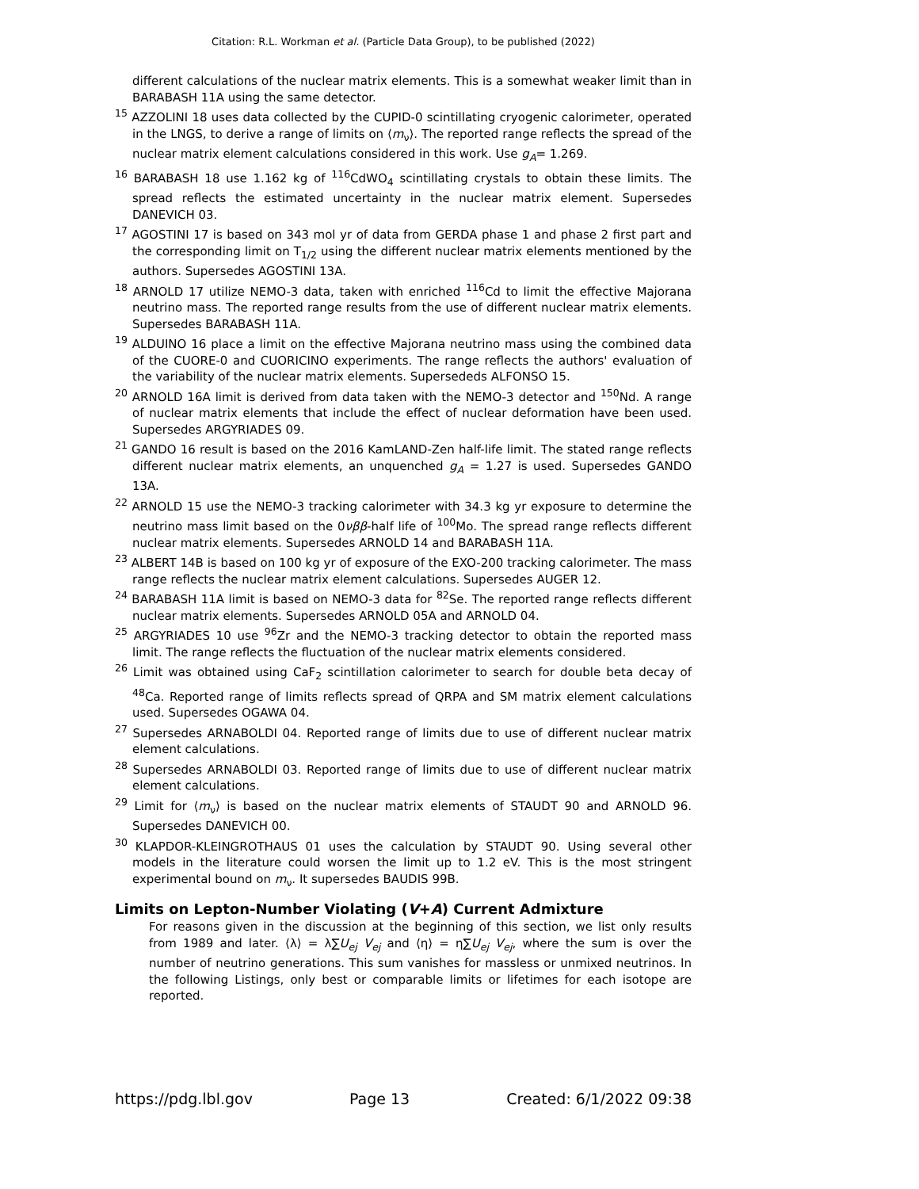Citation: R.L. Workman et al. (Particle Data Group), to be published (2022)
different calculations of the nuclear matrix elements. This is a somewhat weaker limit than in BARABASH 11A using the same detector.
<sup>15</sup> AZZOLINI 18 uses data collected by the CUPID-0 scintillating cryogenic calorimeter, operated in the LNGS, to derive a range of limits on ⟨m<sub>ν</sub>⟩. The reported range reflects the spread of the nuclear matrix element calculations considered in this work. Use g<sub>A</sub>= 1.269.
<sup>16</sup> BARABASH 18 use 1.162 kg of <sup>116</sup>CdWO<sub>4</sub> scintillating crystals to obtain these limits. The spread reflects the estimated uncertainty in the nuclear matrix element. Supersedes DANEVICH 03.
<sup>17</sup> AGOSTINI 17 is based on 343 mol yr of data from GERDA phase 1 and phase 2 first part and the corresponding limit on T<sub>1/2</sub> using the different nuclear matrix elements mentioned by the authors. Supersedes AGOSTINI 13A.
<sup>18</sup> ARNOLD 17 utilize NEMO-3 data, taken with enriched <sup>116</sup>Cd to limit the effective Majorana neutrino mass. The reported range results from the use of different nuclear matrix elements. Supersedes BARABASH 11A.
<sup>19</sup> ALDUINO 16 place a limit on the effective Majorana neutrino mass using the combined data of the CUORE-0 and CUORICINO experiments. The range reflects the authors' evaluation of the variability of the nuclear matrix elements. Supersededs ALFONSO 15.
<sup>20</sup> ARNOLD 16A limit is derived from data taken with the NEMO-3 detector and <sup>150</sup>Nd. A range of nuclear matrix elements that include the effect of nuclear deformation have been used. Supersedes ARGYRIADES 09.
<sup>21</sup> GANDO 16 result is based on the 2016 KamLAND-Zen half-life limit. The stated range reflects different nuclear matrix elements, an unquenched g<sub>A</sub> = 1.27 is used. Supersedes GANDO 13A.
<sup>22</sup> ARNOLD 15 use the NEMO-3 tracking calorimeter with 34.3 kg yr exposure to determine the neutrino mass limit based on the 0νββ-half life of <sup>100</sup>Mo. The spread range reflects different nuclear matrix elements. Supersedes ARNOLD 14 and BARABASH 11A.
<sup>23</sup> ALBERT 14B is based on 100 kg yr of exposure of the EXO-200 tracking calorimeter. The mass range reflects the nuclear matrix element calculations. Supersedes AUGER 12.
<sup>24</sup> BARABASH 11A limit is based on NEMO-3 data for <sup>82</sup>Se. The reported range reflects different nuclear matrix elements. Supersedes ARNOLD 05A and ARNOLD 04.
<sup>25</sup> ARGYRIADES 10 use <sup>96</sup>Zr and the NEMO-3 tracking detector to obtain the reported mass limit. The range reflects the fluctuation of the nuclear matrix elements considered.
<sup>26</sup> Limit was obtained using CaF<sub>2</sub> scintillation calorimeter to search for double beta decay of <sup>48</sup>Ca. Reported range of limits reflects spread of QRPA and SM matrix element calculations used. Supersedes OGAWA 04.
<sup>27</sup> Supersedes ARNABOLDI 04. Reported range of limits due to use of different nuclear matrix element calculations.
<sup>28</sup> Supersedes ARNABOLDI 03. Reported range of limits due to use of different nuclear matrix element calculations.
<sup>29</sup> Limit for ⟨m<sub>ν</sub>⟩ is based on the nuclear matrix elements of STAUDT 90 and ARNOLD 96. Supersedes DANEVICH 00.
<sup>30</sup> KLAPDOR-KLEINGROTHAUS 01 uses the calculation by STAUDT 90. Using several other models in the literature could worsen the limit up to 1.2 eV. This is the most stringent experimental bound on m<sub>ν</sub>. It supersedes BAUDIS 99B.
Limits on Lepton-Number Violating (V+A) Current Admixture
For reasons given in the discussion at the beginning of this section, we list only results from 1989 and later. ⟨λ⟩ = λ∑U<sub>ej</sub> V<sub>ej</sub> and ⟨η⟩ = η∑U<sub>ej</sub> V<sub>ej</sub>, where the sum is over the number of neutrino generations. This sum vanishes for massless or unmixed neutrinos. In the following Listings, only best or comparable limits or lifetimes for each isotope are reported.
https://pdg.lbl.gov Page 13 Created: 6/1/2022 09:38